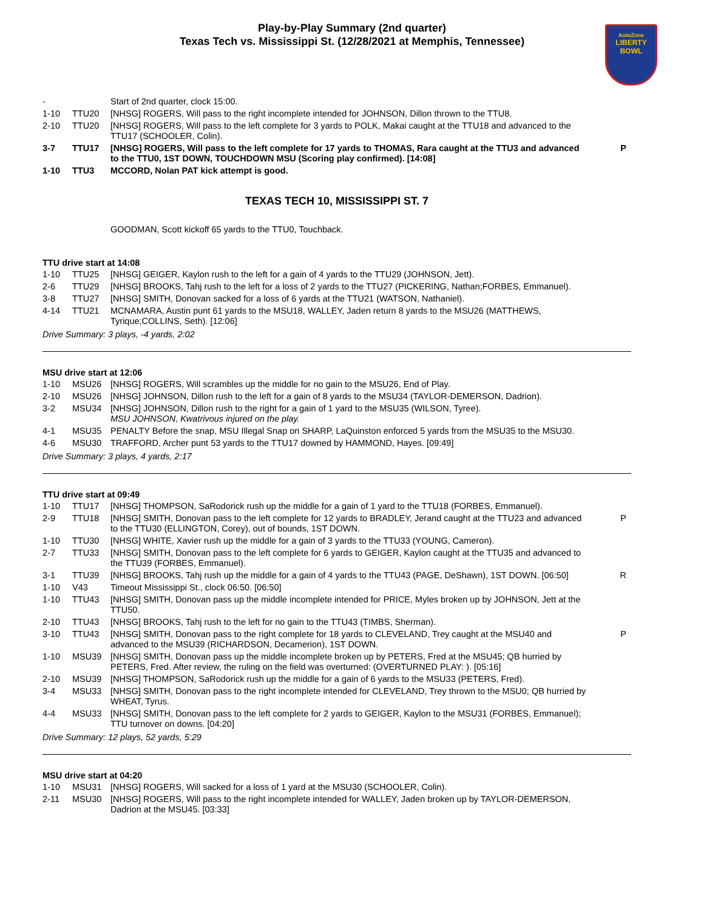AutoZone
LIBERTY
BOWL
Play-by-Play Summary (2nd quarter)
Texas Tech vs. Mississippi St. (12/28/2021 at Memphis, Tennessee)
| - | | Start of 2nd quarter, clock 15:00. | |
| 1-10 | TTU20 | [NHSG] ROGERS, Will pass to the right incomplete intended for JOHNSON, Dillon thrown to the TTU8. | |
| 2-10 | TTU20 | [NHSG] ROGERS, Will pass to the left complete for 3 yards to POLK, Makai caught at the TTU18 and advanced to the TTU17 (SCHOOLER, Colin). | |
| 3-7 | TTU17 | [NHSG] ROGERS, Will pass to the left complete for 17 yards to THOMAS, Rara caught at the TTU3 and advanced to the TTU0, 1ST DOWN, TOUCHDOWN MSU (Scoring play confirmed). [14:08] | P |
| 1-10 | TTU3 | MCCORD, Nolan PAT kick attempt is good. | |
TEXAS TECH 10, MISSISSIPPI ST. 7
| | | GOODMAN, Scott kickoff 65 yards to the TTU0, Touchback. |
TTU drive start at 14:08
| 1-10 | TTU25 | [NHSG] GEIGER, Kaylon rush to the left for a gain of 4 yards to the TTU29 (JOHNSON, Jett). | |
| 2-6 | TTU29 | [NHSG] BROOKS, Tahj rush to the left for a loss of 2 yards to the TTU27 (PICKERING, Nathan;FORBES, Emmanuel). | |
| 3-8 | TTU27 | [NHSG] SMITH, Donovan sacked for a loss of 6 yards at the TTU21 (WATSON, Nathaniel). | |
| 4-14 | TTU21 | MCNAMARA, Austin punt 61 yards to the MSU18, WALLEY, Jaden return 8 yards to the MSU26 (MATTHEWS, Tyrique;COLLINS, Seth). [12:06] | |
Drive Summary: 3 plays, -4 yards, 2:02
MSU drive start at 12:06
| 1-10 | MSU26 | [NHSG] ROGERS, Will scrambles up the middle for no gain to the MSU26, End of Play. | |
| 2-10 | MSU26 | [NHSG] JOHNSON, Dillon rush to the left for a gain of 8 yards to the MSU34 (TAYLOR-DEMERSON, Dadrion). | |
| 3-2 | MSU34 | [NHSG] JOHNSON, Dillon rush to the right for a gain of 1 yard to the MSU35 (WILSON, Tyree). MSU JOHNSON, Kwatrivous injured on the play. | |
| 4-1 | MSU35 | PENALTY Before the snap, MSU Illegal Snap on SHARP, LaQuinston enforced 5 yards from the MSU35 to the MSU30. | |
| 4-6 | MSU30 | TRAFFORD, Archer punt 53 yards to the TTU17 downed by HAMMOND, Hayes. [09:49] | |
Drive Summary: 3 plays, 4 yards, 2:17
TTU drive start at 09:49
| 1-10 | TTU17 | [NHSG] THOMPSON, SaRodorick rush up the middle for a gain of 1 yard to the TTU18 (FORBES, Emmanuel). | |
| 2-9 | TTU18 | [NHSG] SMITH, Donovan pass to the left complete for 12 yards to BRADLEY, Jerand caught at the TTU23 and advanced to the TTU30 (ELLINGTON, Corey), out of bounds, 1ST DOWN. | P |
| 1-10 | TTU30 | [NHSG] WHITE, Xavier rush up the middle for a gain of 3 yards to the TTU33 (YOUNG, Cameron). | |
| 2-7 | TTU33 | [NHSG] SMITH, Donovan pass to the left complete for 6 yards to GEIGER, Kaylon caught at the TTU35 and advanced to the TTU39 (FORBES, Emmanuel). | |
| 3-1 | TTU39 | [NHSG] BROOKS, Tahj rush up the middle for a gain of 4 yards to the TTU43 (PAGE, DeShawn), 1ST DOWN. [06:50] | R |
| 1-10 | V43 | Timeout Mississippi St., clock 06:50. [06:50] | |
| 1-10 | TTU43 | [NHSG] SMITH, Donovan pass up the middle incomplete intended for PRICE, Myles broken up by JOHNSON, Jett at the TTU50. | |
| 2-10 | TTU43 | [NHSG] BROOKS, Tahj rush to the left for no gain to the TTU43 (TIMBS, Sherman). | |
| 3-10 | TTU43 | [NHSG] SMITH, Donovan pass to the right complete for 18 yards to CLEVELAND, Trey caught at the MSU40 and advanced to the MSU39 (RICHARDSON, Decamerion), 1ST DOWN. | P |
| 1-10 | MSU39 | [NHSG] SMITH, Donovan pass up the middle incomplete broken up by PETERS, Fred at the MSU45; QB hurried by PETERS, Fred. After review, the ruling on the field was overturned: (OVERTURNED PLAY: ). [05:16] | |
| 2-10 | MSU39 | [NHSG] THOMPSON, SaRodorick rush up the middle for a gain of 6 yards to the MSU33 (PETERS, Fred). | |
| 3-4 | MSU33 | [NHSG] SMITH, Donovan pass to the right incomplete intended for CLEVELAND, Trey thrown to the MSU0; QB hurried by WHEAT, Tyrus. | |
| 4-4 | MSU33 | [NHSG] SMITH, Donovan pass to the left complete for 2 yards to GEIGER, Kaylon to the MSU31 (FORBES, Emmanuel); TTU turnover on downs. [04:20] | |
Drive Summary: 12 plays, 52 yards, 5:29
MSU drive start at 04:20
| 1-10 | MSU31 | [NHSG] ROGERS, Will sacked for a loss of 1 yard at the MSU30 (SCHOOLER, Colin). | |
| 2-11 | MSU30 | [NHSG] ROGERS, Will pass to the right incomplete intended for WALLEY, Jaden broken up by TAYLOR-DEMERSON, Dadrion at the MSU45. [03:33] | |